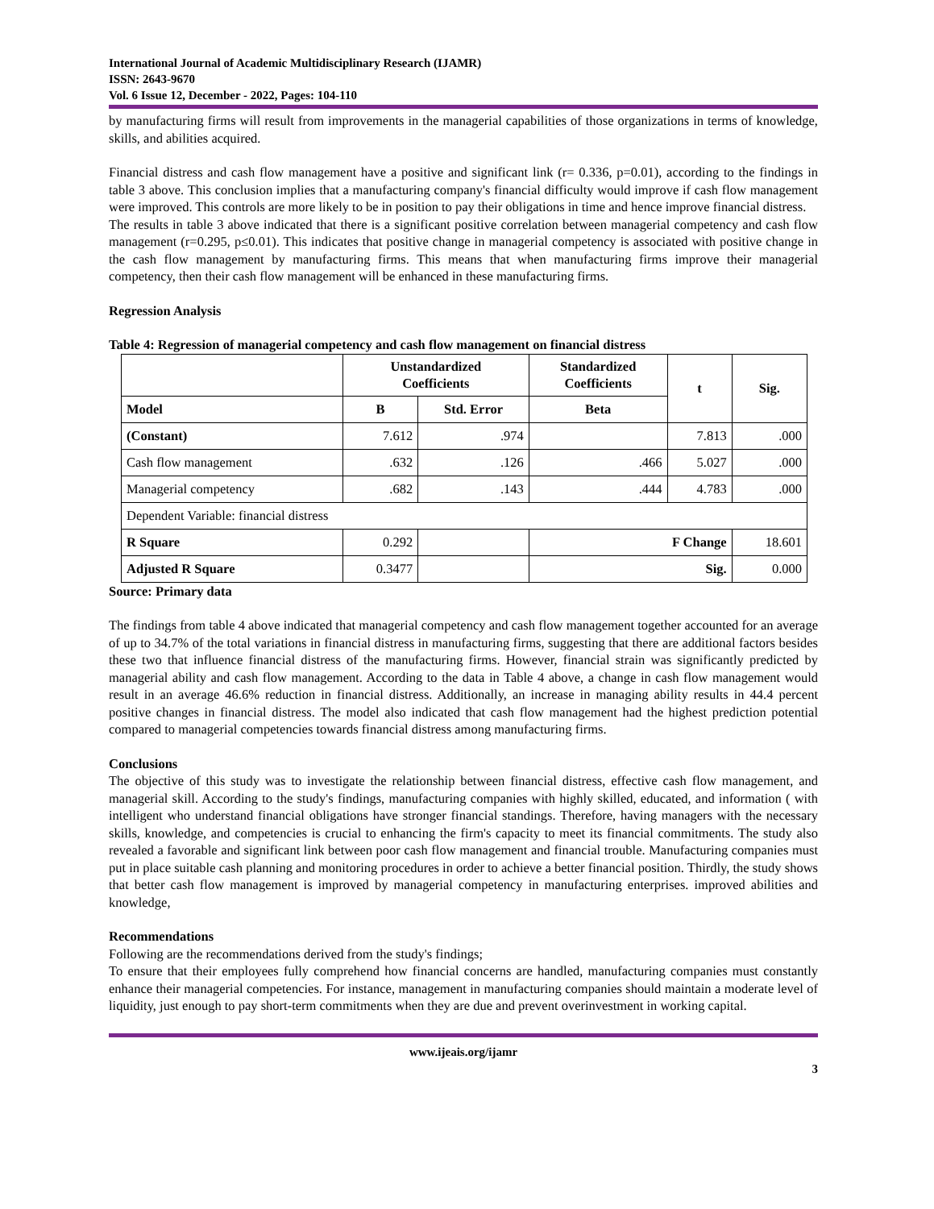International Journal of Academic Multidisciplinary Research (IJAMR)
ISSN: 2643-9670
Vol. 6 Issue 12, December - 2022, Pages: 104-110
by manufacturing firms will result from improvements in the managerial capabilities of those organizations in terms of knowledge, skills, and abilities acquired.
Financial distress and cash flow management have a positive and significant link (r= 0.336, p=0.01), according to the findings in table 3 above. This conclusion implies that a manufacturing company's financial difficulty would improve if cash flow management were improved. This controls are more likely to be in position to pay their obligations in time and hence improve financial distress.
The results in table 3 above indicated that there is a significant positive correlation between managerial competency and cash flow management (r=0.295, p≤0.01). This indicates that positive change in managerial competency is associated with positive change in the cash flow management by manufacturing firms. This means that when manufacturing firms improve their managerial competency, then their cash flow management will be enhanced in these manufacturing firms.
Regression Analysis
Table 4: Regression of managerial competency and cash flow management on financial distress
| | Unstandardized Coefficients | | Standardized Coefficients | t | Sig. |
| --- | --- | --- | --- | --- | --- |
| Model | B | Std. Error | Beta | | |
| (Constant) | 7.612 | .974 | | 7.813 | .000 |
| Cash flow management | .632 | .126 | .466 | 5.027 | .000 |
| Managerial competency | .682 | .143 | .444 | 4.783 | .000 |
| Dependent Variable: financial distress | | | | | |
| R Square | 0.292 | | F Change | | 18.601 |
| Adjusted R Square | 0.3477 | | Sig. | | 0.000 |
Source: Primary data
The findings from table 4 above indicated that managerial competency and cash flow management together accounted for an average of up to 34.7% of the total variations in financial distress in manufacturing firms, suggesting that there are additional factors besides these two that influence financial distress of the manufacturing firms. However, financial strain was significantly predicted by managerial ability and cash flow management. According to the data in Table 4 above, a change in cash flow management would result in an average 46.6% reduction in financial distress. Additionally, an increase in managing ability results in 44.4 percent positive changes in financial distress. The model also indicated that cash flow management had the highest prediction potential compared to managerial competencies towards financial distress among manufacturing firms.
Conclusions
The objective of this study was to investigate the relationship between financial distress, effective cash flow management, and managerial skill. According to the study's findings, manufacturing companies with highly skilled, educated, and information ( with intelligent who understand financial obligations have stronger financial standings. Therefore, having managers with the necessary skills, knowledge, and competencies is crucial to enhancing the firm's capacity to meet its financial commitments. The study also revealed a favorable and significant link between poor cash flow management and financial trouble. Manufacturing companies must put in place suitable cash planning and monitoring procedures in order to achieve a better financial position. Thirdly, the study shows that better cash flow management is improved by managerial competency in manufacturing enterprises. improved abilities and knowledge,
Recommendations
Following are the recommendations derived from the study's findings;
To ensure that their employees fully comprehend how financial concerns are handled, manufacturing companies must constantly enhance their managerial competencies. For instance, management in manufacturing companies should maintain a moderate level of liquidity, just enough to pay short-term commitments when they are due and prevent overinvestment in working capital.
www.ijeais.org/ijamr
3